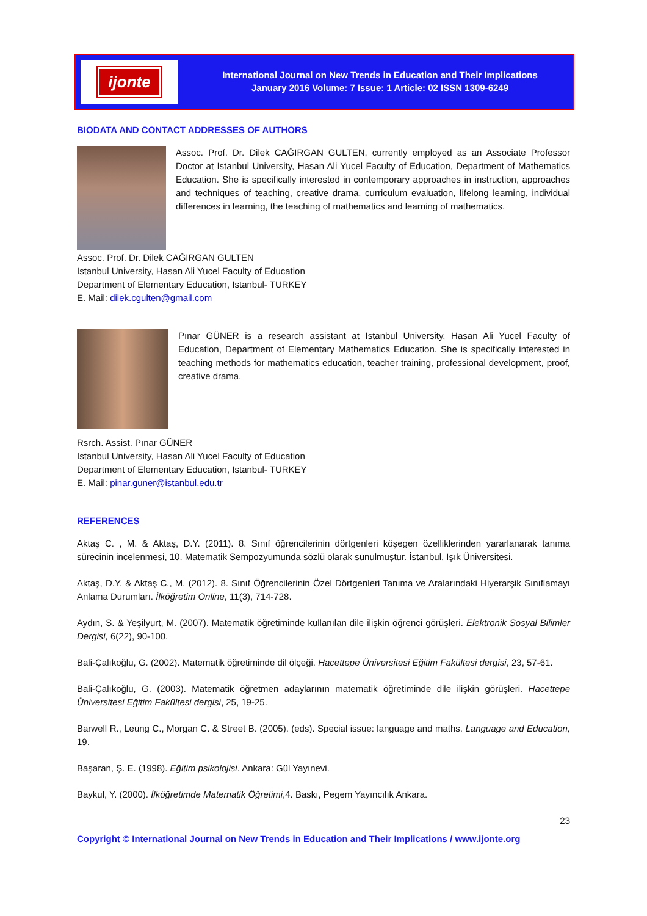ijonte
International Journal on New Trends in Education and Their Implications
January 2016 Volume: 7 Issue: 1 Article: 02 ISSN 1309-6249
BIODATA AND CONTACT ADDRESSES OF AUTHORS
Assoc. Prof. Dr. Dilek CAĞIRGAN GULTEN, currently employed as an Associate Professor Doctor at Istanbul University, Hasan Ali Yucel Faculty of Education, Department of Mathematics Education. She is specifically interested in contemporary approaches in instruction, approaches and techniques of teaching, creative drama, curriculum evaluation, lifelong learning, individual differences in learning, the teaching of mathematics and learning of mathematics.
Assoc. Prof. Dr. Dilek CAĞIRGAN GULTEN
Istanbul University, Hasan Ali Yucel Faculty of Education
Department of Elementary Education, Istanbul- TURKEY
E. Mail: dilek.cgulten@gmail.com
Pınar GÜNER is a research assistant at Istanbul University, Hasan Ali Yucel Faculty of Education, Department of Elementary Mathematics Education. She is specifically interested in teaching methods for mathematics education, teacher training, professional development, proof, creative drama.
Rsrch. Assist. Pınar GÜNER
Istanbul University, Hasan Ali Yucel Faculty of Education
Department of Elementary Education, Istanbul- TURKEY
E. Mail: pinar.guner@istanbul.edu.tr
REFERENCES
Aktaş C. , M. & Aktaş, D.Y. (2011). 8. Sınıf öğrencilerinin dörtgenleri köşegen özelliklerinden yararlanarak tanıma sürecinin incelenmesi, 10. Matematik Sempozyumunda sözlü olarak sunulmuştur. İstanbul, Işık Üniversitesi.
Aktaş, D.Y. & Aktaş C., M. (2012). 8. Sınıf Öğrencilerinin Özel Dörtgenleri Tanıma ve Aralarındaki Hiyerarşik Sınıflamayı Anlama Durumları. İlköğretim Online, 11(3), 714-728.
Aydın, S. & Yeşilyurt, M. (2007). Matematik öğretiminde kullanılan dile ilişkin öğrenci görüşleri. Elektronik Sosyal Bilimler Dergisi, 6(22), 90-100.
Bali-Çalıkoğlu, G. (2002). Matematik öğretiminde dil ölçeği. Hacettepe Üniversitesi Eğitim Fakültesi dergisi, 23, 57-61.
Bali-Çalıkoğlu, G. (2003). Matematik öğretmen adaylarının matematik öğretiminde dile ilişkin görüşleri. Hacettepe Üniversitesi Eğitim Fakültesi dergisi, 25, 19-25.
Barwell R., Leung C., Morgan C. & Street B. (2005). (eds). Special issue: language and maths. Language and Education, 19.
Başaran, Ş. E. (1998). Eğitim psikolojisi. Ankara: Gül Yayınevi.
Baykul, Y. (2000). İlköğretimde Matematik Öğretimi,4. Baskı, Pegem Yayıncılık Ankara.
23
Copyright © International Journal on New Trends in Education and Their Implications / www.ijonte.org